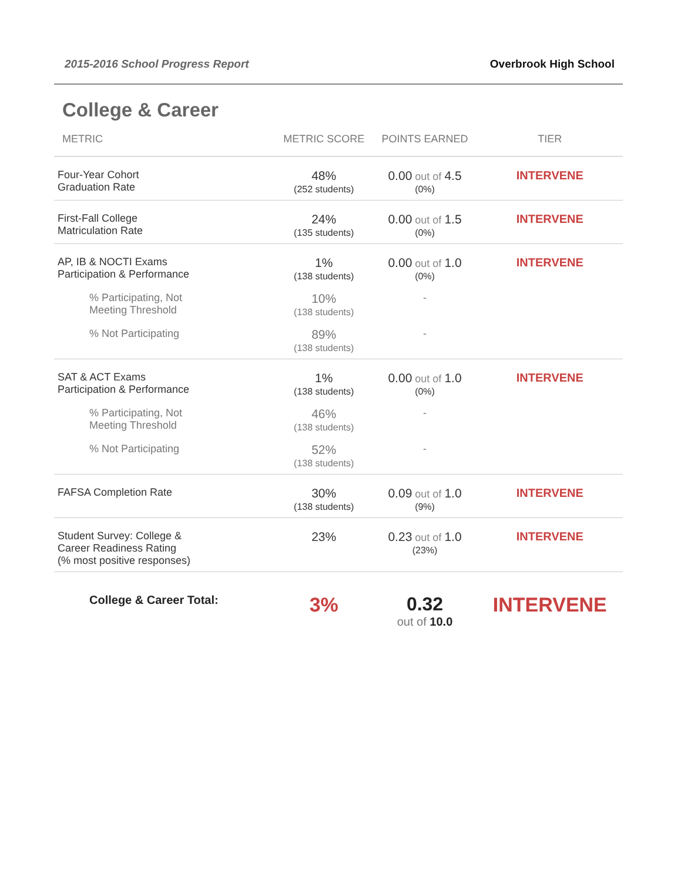2015-2016 School Progress Report Overbrook High School
College & Career
| METRIC | METRIC SCORE | POINTS EARNED | TIER |
| --- | --- | --- | --- |
| Four-Year Cohort Graduation Rate | 48% (252 students) | 0.00 out of 4.5 (0%) | INTERVENE |
| First-Fall College Matriculation Rate | 24% (135 students) | 0.00 out of 1.5 (0%) | INTERVENE |
| AP, IB & NOCTI Exams Participation & Performance | 1% (138 students) | 0.00 out of 1.0 (0%) | INTERVENE |
| % Participating, Not Meeting Threshold | 10% (138 students) | - | |
| % Not Participating | 89% (138 students) | - | |
| SAT & ACT Exams Participation & Performance | 1% (138 students) | 0.00 out of 1.0 (0%) | INTERVENE |
| % Participating, Not Meeting Threshold | 46% (138 students) | - | |
| % Not Participating | 52% (138 students) | - | |
| FAFSA Completion Rate | 30% (138 students) | 0.09 out of 1.0 (9%) | INTERVENE |
| Student Survey: College & Career Readiness Rating (% most positive responses) | 23% | 0.23 out of 1.0 (23%) | INTERVENE |
| College & Career Total: | 3% | 0.32 out of 10.0 | INTERVENE |